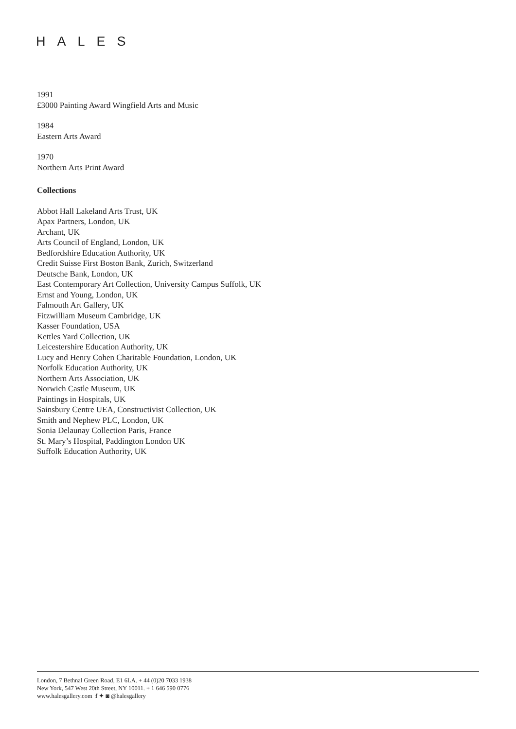HALES
1991
£3000 Painting Award Wingfield Arts and Music
1984
Eastern Arts Award
1970
Northern Arts Print Award
Collections
Abbot Hall Lakeland Arts Trust, UK
Apax Partners, London, UK
Archant, UK
Arts Council of England, London, UK
Bedfordshire Education Authority, UK
Credit Suisse First Boston Bank, Zurich, Switzerland
Deutsche Bank, London, UK
East Contemporary Art Collection, University Campus Suffolk, UK
Ernst and Young, London, UK
Falmouth Art Gallery, UK
Fitzwilliam Museum Cambridge, UK
Kasser Foundation, USA
Kettles Yard Collection, UK
Leicestershire Education Authority, UK
Lucy and Henry Cohen Charitable Foundation, London, UK
Norfolk Education Authority, UK
Northern Arts Association, UK
Norwich Castle Museum, UK
Paintings in Hospitals, UK
Sainsbury Centre UEA, Constructivist Collection, UK
Smith and Nephew PLC, London, UK
Sonia Delaunay Collection Paris, France
St. Mary’s Hospital, Paddington London UK
Suffolk Education Authority, UK
London, 7 Bethnal Green Road, E1 6LA. + 44 (0)20 7033 1938
New York, 547 West 20th Street, NY 10011. + 1 646 590 0776
www.halesgallery.com f ✦ ◙ @halesgallery